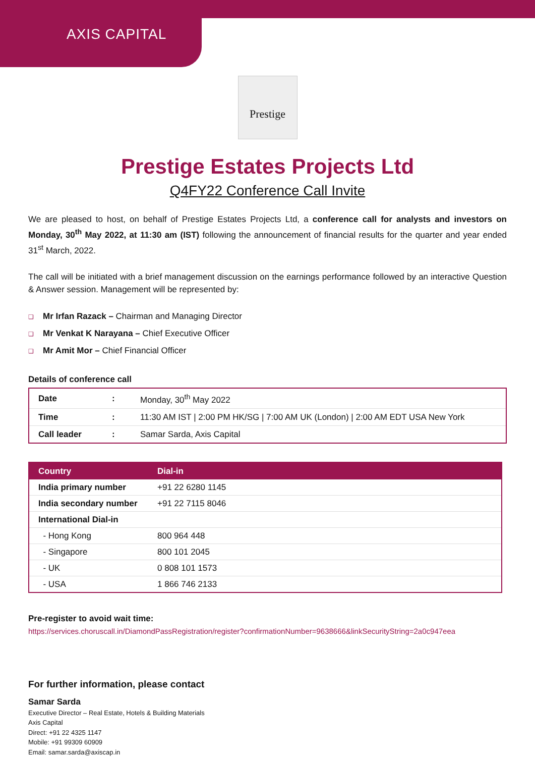AXIS CAPITAL
Prestige
Prestige Estates Projects Ltd
Q4FY22 Conference Call Invite
We are pleased to host, on behalf of Prestige Estates Projects Ltd, a conference call for analysts and investors on Monday, 30<sup>th</sup> May 2022, at 11:30 am (IST) following the announcement of financial results for the quarter and year ended 31<sup>st</sup> March, 2022.
The call will be initiated with a brief management discussion on the earnings performance followed by an interactive Question & Answer session. Management will be represented by:
❑ Mr Irfan Razack – Chairman and Managing Director
❑ Mr Venkat K Narayana – Chief Executive Officer
❑ Mr Amit Mor – Chief Financial Officer
Details of conference call
| Date | : | Monday, 30<sup>th</sup> May 2022 |
| Time | : | 11:30 AM IST / 2:00 PM HK/SG / 7:00 AM UK (London) / 2:00 AM EDT USA New York |
| Call leader | : | Samar Sarda, Axis Capital |
| Country | Dial-in |
| --- | --- |
| India primary number | +91 22 6280 1145 |
| India secondary number | +91 22 7115 8046 |
| International Dial-in | |
| - Hong Kong | 800 964 448 |
| - Singapore | 800 101 2045 |
| - UK | 0 808 101 1573 |
| - USA | 1 866 746 2133 |
Pre-register to avoid wait time:
https://services.choruscall.in/DiamondPassRegistration/register?confirmationNumber=9638666&linkSecurityString=2a0c947eea
For further information, please contact
Samar Sarda
Executive Director – Real Estate, Hotels & Building Materials
Axis Capital
Direct: +91 22 4325 1147
Mobile: +91 99309 60909
Email: samar.sarda@axiscap.in